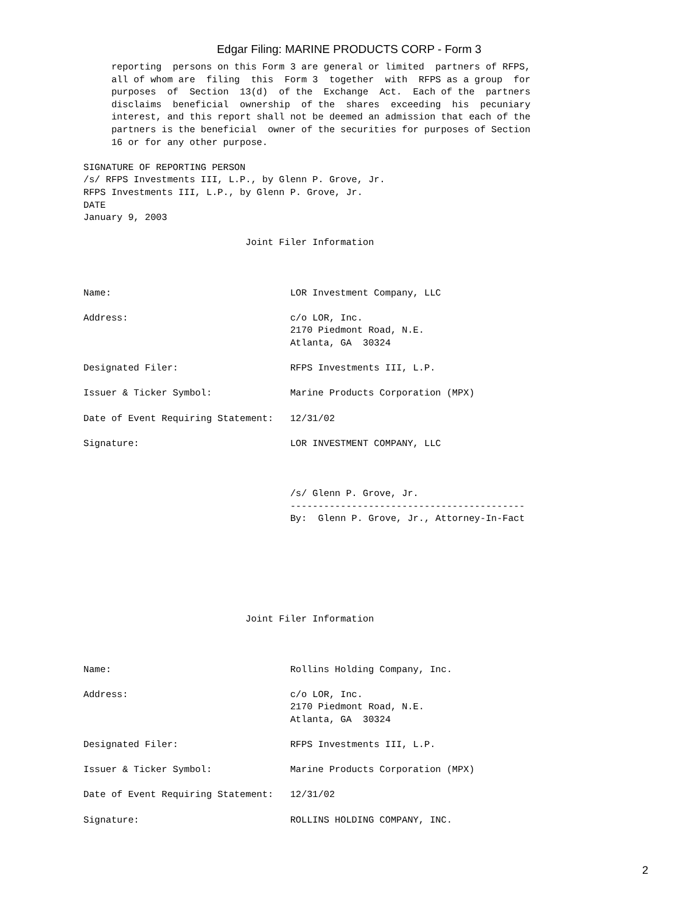Edgar Filing: MARINE PRODUCTS CORP - Form 3
     reporting  persons on this Form 3 are general or limited  partners of RFPS,
     all of whom are  filing  this  Form 3  together  with  RFPS as a group  for
     purposes  of  Section  13(d)  of the  Exchange  Act.  Each of the  partners
     disclaims  beneficial  ownership  of the  shares  exceeding  his  pecuniary
     interest, and this report shall not be deemed an admission that each of the
     partners is the beneficial  owner of the securities for purposes of Section
     16 or for any other purpose.

SIGNATURE OF REPORTING PERSON
/s/ RFPS Investments III, L.P., by Glenn P. Grove, Jr.
RFPS Investments III, L.P., by Glenn P. Grove, Jr.
DATE
January 9, 2003

                             Joint Filer Information



Name:                                LOR Investment Company, LLC

Address:                             c/o LOR, Inc.
                                     2170 Piedmont Road, N.E.
                                     Atlanta, GA  30324

Designated Filer:                    RFPS Investments III, L.P.

Issuer & Ticker Symbol:              Marine Products Corporation (MPX)

Date of Event Requiring Statement:   12/31/02

Signature:                           LOR INVESTMENT COMPANY, LLC



                                     /s/ Glenn P. Grove, Jr.
                                     ------------------------------------------
                                     By:  Glenn P. Grove, Jr., Attorney-In-Fact







                             Joint Filer Information



Name:                                Rollins Holding Company, Inc.

Address:                             c/o LOR, Inc.
                                     2170 Piedmont Road, N.E.
                                     Atlanta, GA  30324

Designated Filer:                    RFPS Investments III, L.P.

Issuer & Ticker Symbol:              Marine Products Corporation (MPX)

Date of Event Requiring Statement:   12/31/02

Signature:                           ROLLINS HOLDING COMPANY, INC.
2